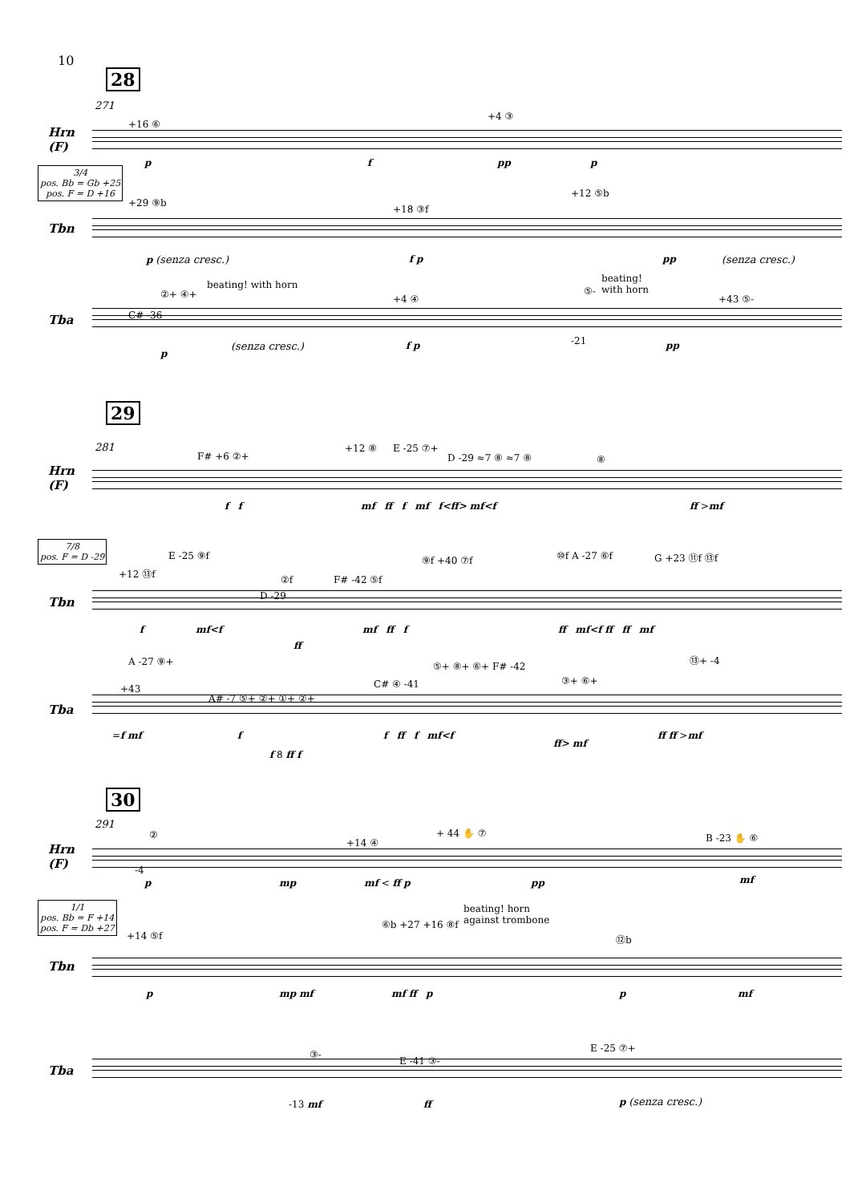10
28
271
Hrn
(F)
+16 ⑥
+4 ③
p f pp p
3/4
pos. Bb = Gb +25
pos. F = D +16
Tbn
+29 ⑨b
+18 ③f
+12 ⑤b
p (senza cresc.) f p pp (senza cresc.)
beating! with horn
beating!
with horn
②+ ④+ +4 ④
⑤-
+43 ⑤-
Tba C# -36
p
(senza cresc.) f p -21 pp
29
281
Hrn
(F)
F# +6 ②+
+12 ⑧ E -25 ⑦+
D -29 ≈7 ⑧ ≈7 ⑧ ⑧
f f mf ff f mf f<ff> mf<f ff >mf
7/8
pos. F = D -29
+12 ⑬f
E -25 ⑨f
②f
D -29
F# -42 ⑤f
⑨f +40 ⑦f ⑩f A -27 ⑥f G +23 ⑪f ⑬f
Tbn
f mf<f
ff
mf ff f ff mf<f ff ff mf
A -27 ⑨+ ⑬+ -4
+43
A# -7 ⑤+ ②+ ①+ ②+
C# ④ -41
⑤+ ⑧+ ⑥+ F# -42
③+ ⑥+
Tba
=f mf f
f 8 ff f
f ff f mf<f
ff> mf
ff ff >mf
30
291
Hrn
(F)
②
+14 ④
+ 44 ✋ ⑦ B -23 ✋ ⑥
-4
p mp mf < ff p pp mf
beating! horn
against trombone
1/1
pos. Bb = F +14
pos. F = Db +27
+14 ⑤f
⑥b +27 +16 ⑧f
⑫b
Tbn
p mp mf mf ff p p mf
③-
E -41 ③-
E -25 ⑦+
Tba
-13 mf ff p (senza cresc.)